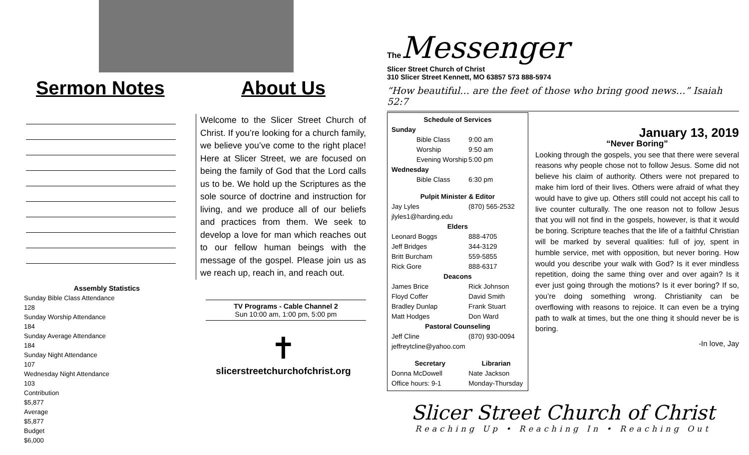Sermon Notes
Assembly Statistics
Sunday Bible Class Attendance
128
Sunday Worship Attendance
184
Sunday Average Attendance
184
Sunday Night Attendance
107
Wednesday Night Attendance
103
Contribution
$5,877
Average
$5,877
Budget
$6,000
About Us
Welcome to the Slicer Street Church of Christ. If you’re looking for a church family, we believe you’ve come to the right place! Here at Slicer Street, we are focused on being the family of God that the Lord calls us to be. We hold up the Scriptures as the sole source of doctrine and instruction for living, and we produce all of our beliefs and practices from them. We seek to develop a love for man which reaches out to our fellow human beings with the message of the gospel. Please join us as we reach up, reach in, and reach out.
TV Programs - Cable Channel 2
Sun 10:00 am, 1:00 pm, 5:00 pm
✝
slicerstreetchurchofchrist.org
The Messenger
Slicer Street Church of Christ
310 Slicer Street Kennett, MO 63857 573 888-5974
“How beautiful… are the feet of those who bring good news…” Isaiah 52:7
| Schedule of Services | |
| --- | --- |
| Sunday | |
| Bible Class | 9:00 am |
| Worship | 9:50 am |
| Evening Worship | 5:00 pm |
| Wednesday | |
| Bible Class | 6:30 pm |
| Pulpit Minister & Editor | |
| Jay Lyles | (870) 565-2532 |
| jlyles1@harding.edu | |
| Elders | |
| Leonard Boggs | 888-4705 |
| Jeff Bridges | 344-3129 |
| Britt Burcham | 559-5855 |
| Rick Gore | 888-6317 |
| Deacons | |
| James Brice | Rick Johnson |
| Floyd Coffer | David Smith |
| Bradley Dunlap | Frank Stuart |
| Matt Hodges | Don Ward |
| Pastoral Counseling | |
| Jeff Cline | (870) 930-0094 |
| jeffreytcline@yahoo.com | |
| Secretary | Librarian |
| Donna McDowell | Nate Jackson |
| Office hours: 9-1 | Monday-Thursday |
January 13, 2019
“Never Boring”
Looking through the gospels, you see that there were several reasons why people chose not to follow Jesus. Some did not believe his claim of authority. Others were not prepared to make him lord of their lives. Others were afraid of what they would have to give up. Others still could not accept his call to live counter culturally. The one reason not to follow Jesus that you will not find in the gospels, however, is that it would be boring. Scripture teaches that the life of a faithful Christian will be marked by several qualities: full of joy, spent in humble service, met with opposition, but never boring. How would you describe your walk with God? Is it ever mindless repetition, doing the same thing over and over again? Is it ever just going through the motions? Is it ever boring? If so, you’re doing something wrong. Christianity can be overflowing with reasons to rejoice. It can even be a trying path to walk at times, but the one thing it should never be is boring.
-In love, Jay
Slicer Street Church of Christ
Reaching Up • Reaching In • Reaching Out